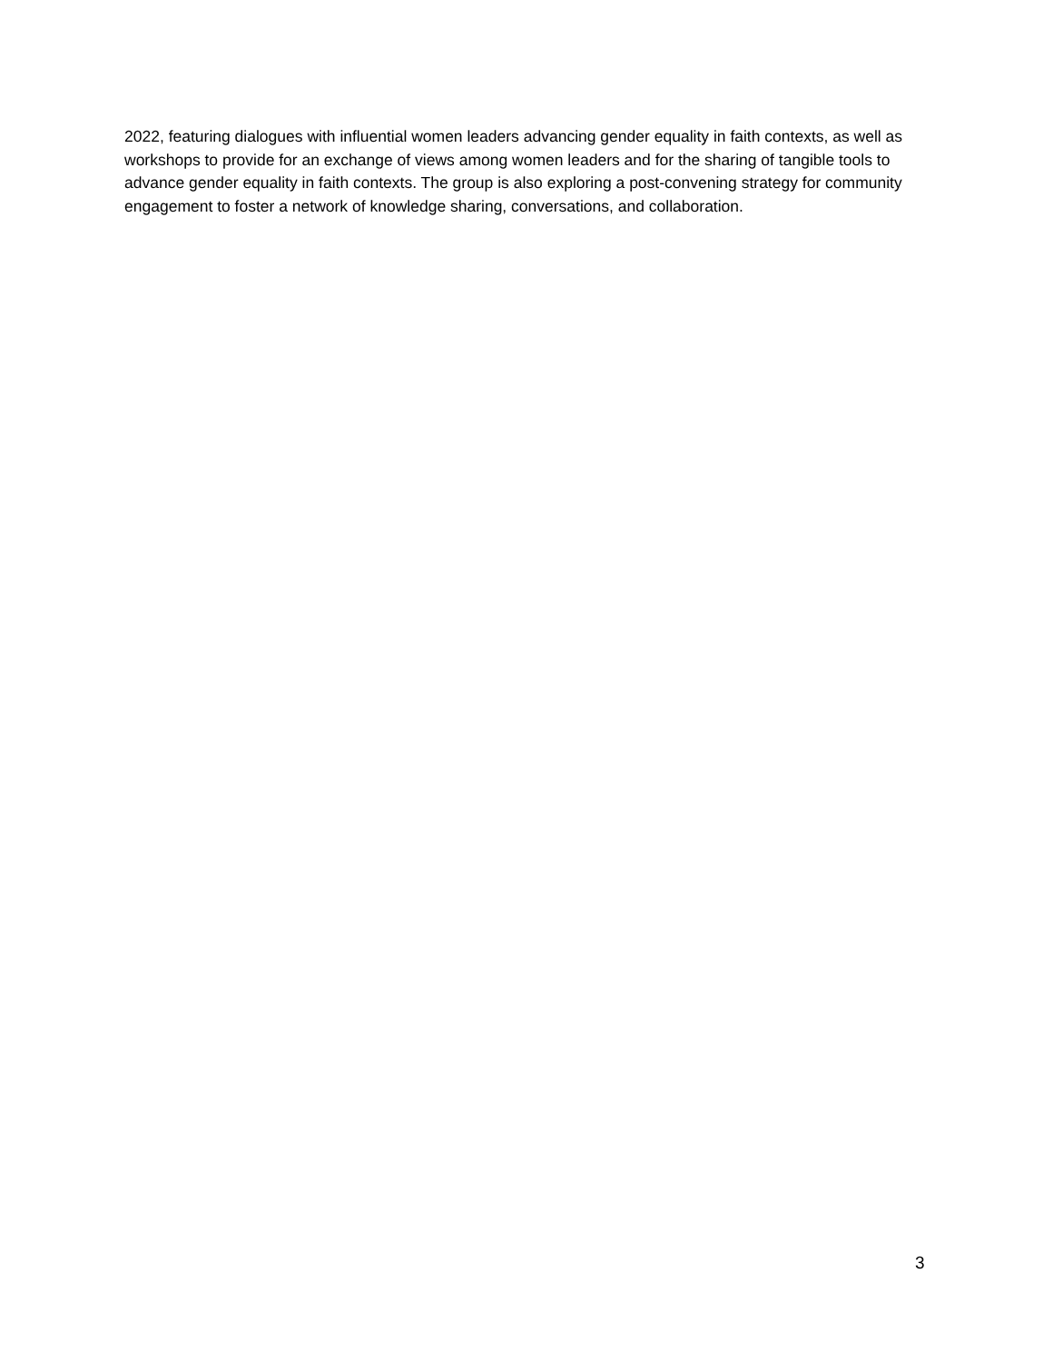2022, featuring dialogues with influential women leaders advancing gender equality in faith contexts, as well as workshops to provide for an exchange of views among women leaders and for the sharing of tangible tools to advance gender equality in faith contexts. The group is also exploring a post-convening strategy for community engagement to foster a network of knowledge sharing, conversations, and collaboration.
3